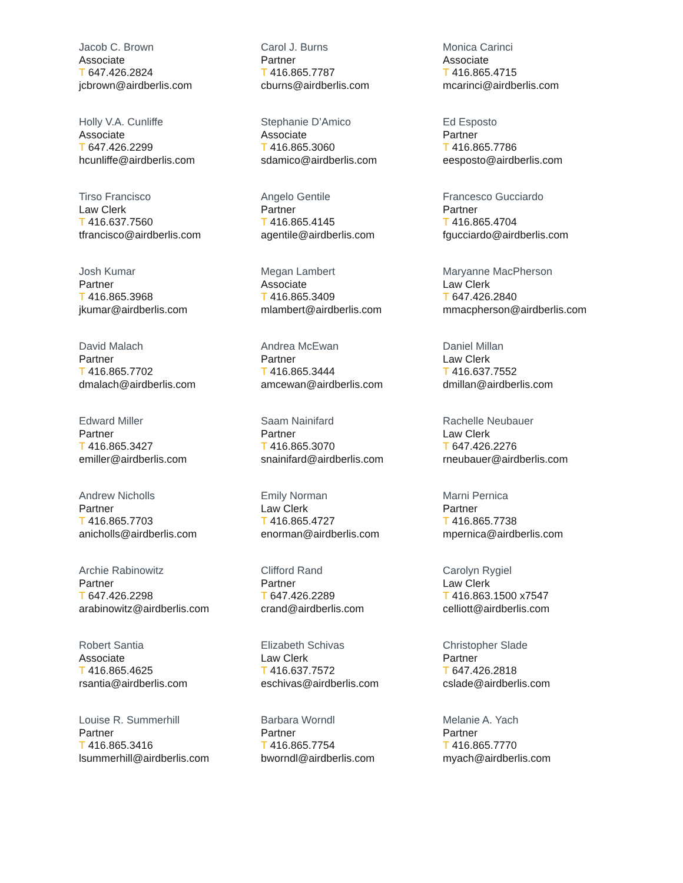Jacob C. Brown
Associate
T 647.426.2824
jcbrown@airdberlis.com
Carol J. Burns
Partner
T 416.865.7787
cburns@airdberlis.com
Monica Carinci
Associate
T 416.865.4715
mcarinci@airdberlis.com
Holly V.A. Cunliffe
Associate
T 647.426.2299
hcunliffe@airdberlis.com
Stephanie D’Amico
Associate
T 416.865.3060
sdamico@airdberlis.com
Ed Esposto
Partner
T 416.865.7786
eesposto@airdberlis.com
Tirso Francisco
Law Clerk
T 416.637.7560
tfrancisco@airdberlis.com
Angelo Gentile
Partner
T 416.865.4145
agentile@airdberlis.com
Francesco Gucciardo
Partner
T 416.865.4704
fgucciardo@airdberlis.com
Josh Kumar
Partner
T 416.865.3968
jkumar@airdberlis.com
Megan Lambert
Associate
T 416.865.3409
mlambert@airdberlis.com
Maryanne MacPherson
Law Clerk
T 647.426.2840
mmacpherson@airdberlis.com
David Malach
Partner
T 416.865.7702
dmalach@airdberlis.com
Andrea McEwan
Partner
T 416.865.3444
amcewan@airdberlis.com
Daniel Millan
Law Clerk
T 416.637.7552
dmillan@airdberlis.com
Edward Miller
Partner
T 416.865.3427
emiller@airdberlis.com
Saam Nainifard
Partner
T 416.865.3070
snainifard@airdberlis.com
Rachelle Neubauer
Law Clerk
T 647.426.2276
rneubauer@airdberlis.com
Andrew Nicholls
Partner
T 416.865.7703
anicholls@airdberlis.com
Emily Norman
Law Clerk
T 416.865.4727
enorman@airdberlis.com
Marni Pernica
Partner
T 416.865.7738
mpernica@airdberlis.com
Archie Rabinowitz
Partner
T 647.426.2298
arabinowitz@airdberlis.com
Clifford Rand
Partner
T 647.426.2289
crand@airdberlis.com
Carolyn Rygiel
Law Clerk
T 416.863.1500 x7547
celliott@airdberlis.com
Robert Santia
Associate
T 416.865.4625
rsantia@airdberlis.com
Elizabeth Schivas
Law Clerk
T 416.637.7572
eschivas@airdberlis.com
Christopher Slade
Partner
T 647.426.2818
cslade@airdberlis.com
Louise R. Summerhill
Partner
T 416.865.3416
lsummerhill@airdberlis.com
Barbara Worndl
Partner
T 416.865.7754
bworndl@airdberlis.com
Melanie A. Yach
Partner
T 416.865.7770
myach@airdberlis.com